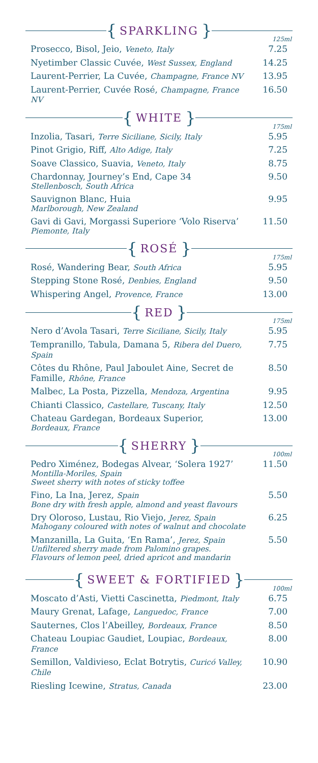{ SPARKLING }
125ml
| Prosecco, Bisol, Jeio, Veneto, Italy | 7.25 |
| Nyetimber Classic Cuvée, West Sussex, England | 14.25 |
| Laurent-Perrier, La Cuvée, Champagne, France NV | 13.95 |
| Laurent-Perrier, Cuvée Rosé, Champagne, France NV | 16.50 |
{ WHITE }
175ml
| Inzolia, Tasari, Terre Siciliane, Sicily, Italy | 5.95 |
| Pinot Grigio, Riff, Alto Adige, Italy | 7.25 |
| Soave Classico, Suavia, Veneto, Italy | 8.75 |
| Chardonnay, Journey’s End, Cape 34 Stellenbosch, South Africa | 9.50 |
| Sauvignon Blanc, Huia Marlborough, New Zealand | 9.95 |
| Gavi di Gavi, Morgassi Superiore ‘Volo Riserva’ Piemonte, Italy | 11.50 |
{ ROSÉ }
175ml
| Rosé, Wandering Bear, South Africa | 5.95 |
| Stepping Stone Rosé, Denbies, England | 9.50 |
| Whispering Angel, Provence, France | 13.00 |
{ RED }
175ml
| Nero d’Avola Tasari, Terre Siciliane, Sicily, Italy | 5.95 |
| Tempranillo, Tabula, Damana 5, Ribera del Duero, Spain | 7.75 |
| Côtes du Rhône, Paul Jaboulet Aine, Secret de Famille, Rhône, France | 8.50 |
| Malbec, La Posta, Pizzella, Mendoza, Argentina | 9.95 |
| Chianti Classico, Castellare, Tuscany, Italy | 12.50 |
| Chateau Gardegan, Bordeaux Superior, Bordeaux, France | 13.00 |
{ SHERRY }
100ml
| Pedro Ximénez, Bodegas Alvear, ‘Solera 1927’ Montilla-Moriles, Spain Sweet sherry with notes of sticky toffee | 11.50 |
| Fino, La Ina, Jerez, Spain Bone dry with fresh apple, almond and yeast flavours | 5.50 |
| Dry Oloroso, Lustau, Rio Viejo, Jerez, Spain Mahogany coloured with notes of walnut and chocolate | 6.25 |
| Manzanilla, La Guita, ‘En Rama’, Jerez, Spain Unfiltered sherry made from Palomino grapes. Flavours of lemon peel, dried apricot and mandarin | 5.50 |
{ SWEET & FORTIFIED }
100ml
| Moscato d’Asti, Vietti Cascinetta, Piedmont, Italy | 6.75 |
| Maury Grenat, Lafage, Languedoc, France | 7.00 |
| Sauternes, Clos l’Abeilley, Bordeaux, France | 8.50 |
| Chateau Loupiac Gaudiet, Loupiac, Bordeaux, France | 8.00 |
| Semillon, Valdivieso, Eclat Botrytis, Curicó Valley, Chile | 10.90 |
| Riesling Icewine, Stratus, Canada | 23.00 |